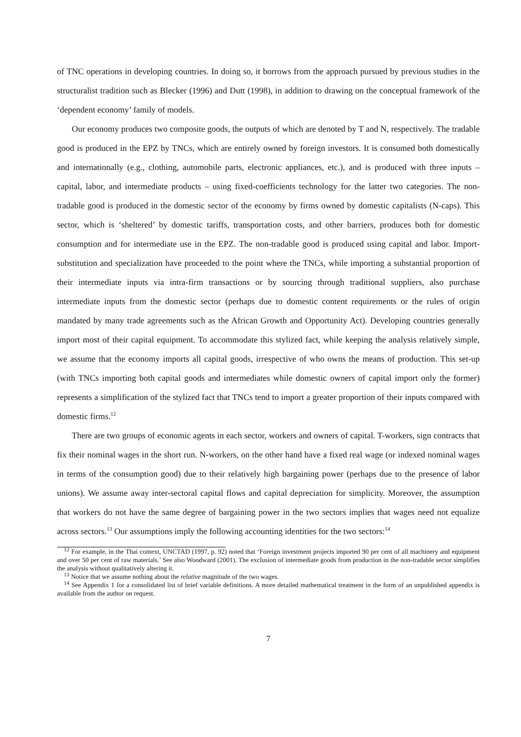of TNC operations in developing countries. In doing so, it borrows from the approach pursued by previous studies in the structuralist tradition such as Blecker (1996) and Dutt (1998), in addition to drawing on the conceptual framework of the ‘dependent economy’ family of models.
Our economy produces two composite goods, the outputs of which are denoted by T and N, respectively. The tradable good is produced in the EPZ by TNCs, which are entirely owned by foreign investors. It is consumed both domestically and internationally (e.g., clothing, automobile parts, electronic appliances, etc.), and is produced with three inputs – capital, labor, and intermediate products – using fixed-coefficients technology for the latter two categories. The non-tradable good is produced in the domestic sector of the economy by firms owned by domestic capitalists (N-caps). This sector, which is ‘sheltered’ by domestic tariffs, transportation costs, and other barriers, produces both for domestic consumption and for intermediate use in the EPZ. The non-tradable good is produced using capital and labor. Import-substitution and specialization have proceeded to the point where the TNCs, while importing a substantial proportion of their intermediate inputs via intra-firm transactions or by sourcing through traditional suppliers, also purchase intermediate inputs from the domestic sector (perhaps due to domestic content requirements or the rules of origin mandated by many trade agreements such as the African Growth and Opportunity Act). Developing countries generally import most of their capital equipment. To accommodate this stylized fact, while keeping the analysis relatively simple, we assume that the economy imports all capital goods, irrespective of who owns the means of production. This set-up (with TNCs importing both capital goods and intermediates while domestic owners of capital import only the former) represents a simplification of the stylized fact that TNCs tend to import a greater proportion of their inputs compared with domestic firms.<sup>12</sup>
There are two groups of economic agents in each sector, workers and owners of capital. T-workers, sign contracts that fix their nominal wages in the short run. N-workers, on the other hand have a fixed real wage (or indexed nominal wages in terms of the consumption good) due to their relatively high bargaining power (perhaps due to the presence of labor unions). We assume away inter-sectoral capital flows and capital depreciation for simplicity. Moreover, the assumption that workers do not have the same degree of bargaining power in the two sectors implies that wages need not equalize across sectors.<sup>13</sup> Our assumptions imply the following accounting identities for the two sectors:<sup>14</sup>
<sup>12</sup> For example, in the Thai context, UNCTAD (1997, p. 92) noted that ‘Foreign investment projects imported 90 per cent of all machinery and equipment and over 50 per cent of raw materials.’ See also Woodward (2001). The exclusion of intermediate goods from production in the non-tradable sector simplifies the analysis without qualitatively altering it.
<sup>13</sup> Notice that we assume nothing about the relative magnitude of the two wages.
<sup>14</sup> See Appendix 1 for a consolidated list of brief variable definitions. A more detailed mathematical treatment in the form of an unpublished appendix is available from the author on request.
7